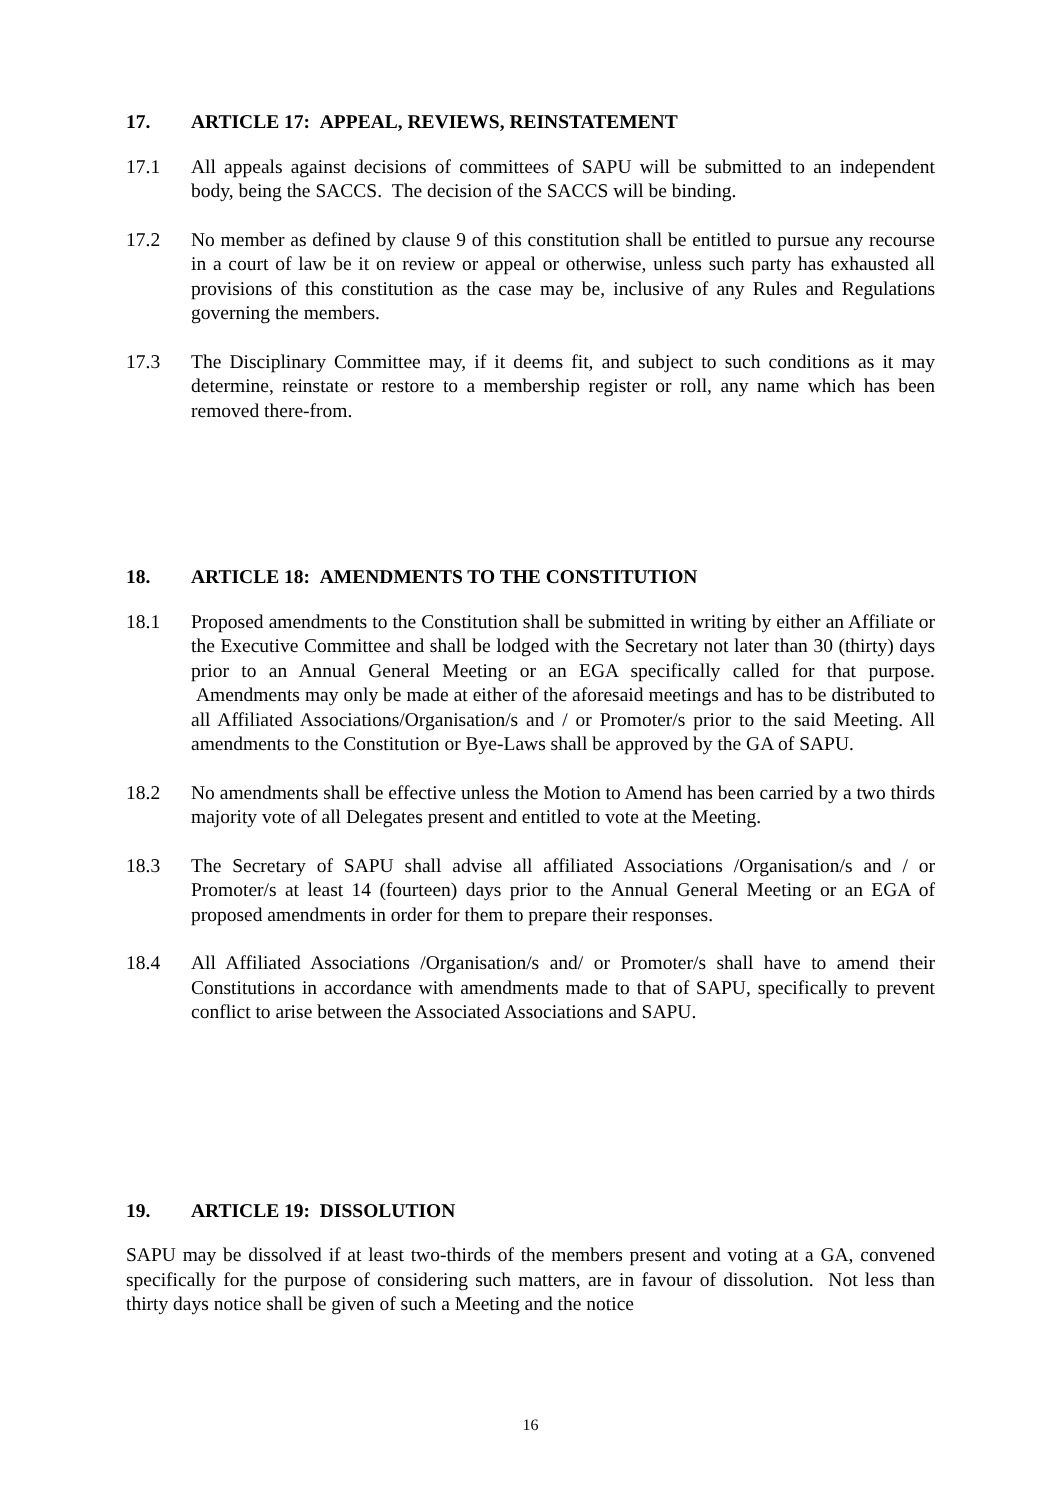17. ARTICLE 17: APPEAL, REVIEWS, REINSTATEMENT
17.1 All appeals against decisions of committees of SAPU will be submitted to an independent body, being the SACCS. The decision of the SACCS will be binding.
17.2 No member as defined by clause 9 of this constitution shall be entitled to pursue any recourse in a court of law be it on review or appeal or otherwise, unless such party has exhausted all provisions of this constitution as the case may be, inclusive of any Rules and Regulations governing the members.
17.3 The Disciplinary Committee may, if it deems fit, and subject to such conditions as it may determine, reinstate or restore to a membership register or roll, any name which has been removed there-from.
18. ARTICLE 18: AMENDMENTS TO THE CONSTITUTION
18.1 Proposed amendments to the Constitution shall be submitted in writing by either an Affiliate or the Executive Committee and shall be lodged with the Secretary not later than 30 (thirty) days prior to an Annual General Meeting or an EGA specifically called for that purpose. Amendments may only be made at either of the aforesaid meetings and has to be distributed to all Affiliated Associations/Organisation/s and / or Promoter/s prior to the said Meeting. All amendments to the Constitution or Bye-Laws shall be approved by the GA of SAPU.
18.2 No amendments shall be effective unless the Motion to Amend has been carried by a two thirds majority vote of all Delegates present and entitled to vote at the Meeting.
18.3 The Secretary of SAPU shall advise all affiliated Associations /Organisation/s and / or Promoter/s at least 14 (fourteen) days prior to the Annual General Meeting or an EGA of proposed amendments in order for them to prepare their responses.
18.4 All Affiliated Associations /Organisation/s and/ or Promoter/s shall have to amend their Constitutions in accordance with amendments made to that of SAPU, specifically to prevent conflict to arise between the Associated Associations and SAPU.
19. ARTICLE 19: DISSOLUTION
SAPU may be dissolved if at least two-thirds of the members present and voting at a GA, convened specifically for the purpose of considering such matters, are in favour of dissolution. Not less than thirty days notice shall be given of such a Meeting and the notice
16